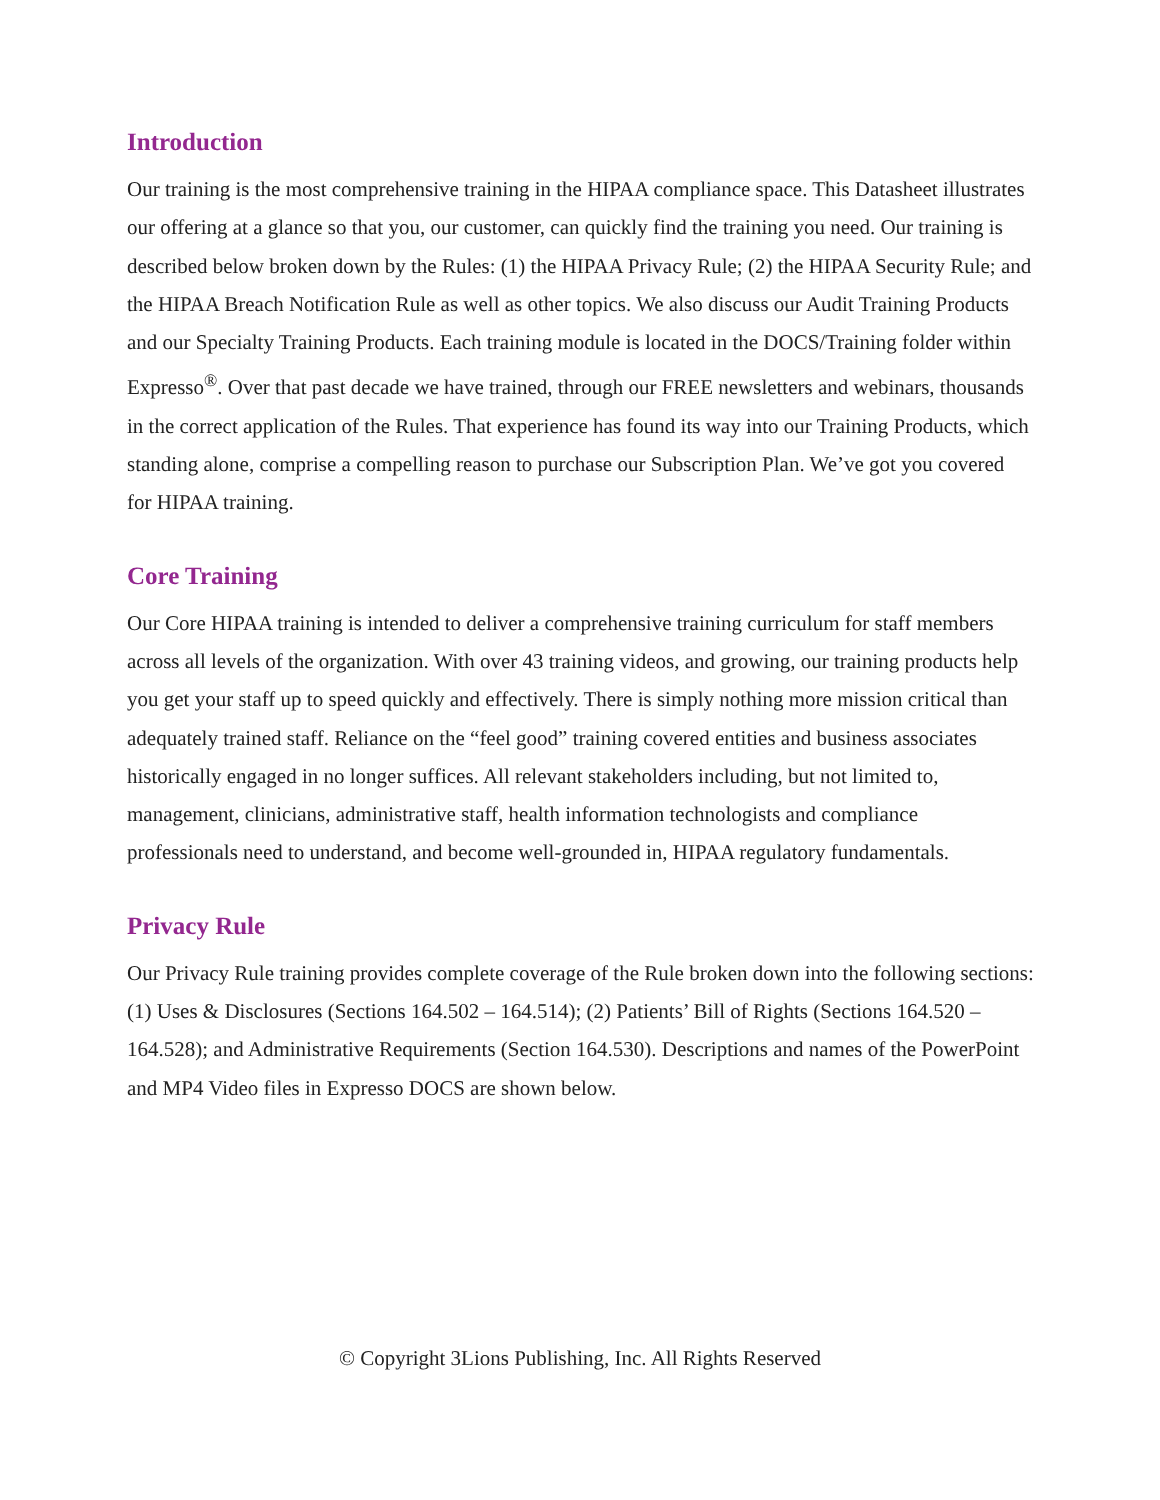Introduction
Our training is the most comprehensive training in the HIPAA compliance space. This Datasheet illustrates our offering at a glance so that you, our customer, can quickly find the training you need. Our training is described below broken down by the Rules: (1) the HIPAA Privacy Rule; (2) the HIPAA Security Rule; and the HIPAA Breach Notification Rule as well as other topics. We also discuss our Audit Training Products and our Specialty Training Products. Each training module is located in the DOCS/Training folder within Expresso<sup>®</sup>. Over that past decade we have trained, through our FREE newsletters and webinars, thousands in the correct application of the Rules. That experience has found its way into our Training Products, which standing alone, comprise a compelling reason to purchase our Subscription Plan. We’ve got you covered for HIPAA training.
Core Training
Our Core HIPAA training is intended to deliver a comprehensive training curriculum for staff members across all levels of the organization. With over 43 training videos, and growing, our training products help you get your staff up to speed quickly and effectively. There is simply nothing more mission critical than adequately trained staff. Reliance on the “feel good” training covered entities and business associates historically engaged in no longer suffices. All relevant stakeholders including, but not limited to, management, clinicians, administrative staff, health information technologists and compliance professionals need to understand, and become well-grounded in, HIPAA regulatory fundamentals.
Privacy Rule
Our Privacy Rule training provides complete coverage of the Rule broken down into the following sections: (1) Uses & Disclosures (Sections 164.502 – 164.514); (2) Patients’ Bill of Rights (Sections 164.520 – 164.528); and Administrative Requirements (Section 164.530). Descriptions and names of the PowerPoint and MP4 Video files in Expresso DOCS are shown below.
© Copyright 3Lions Publishing, Inc. All Rights Reserved